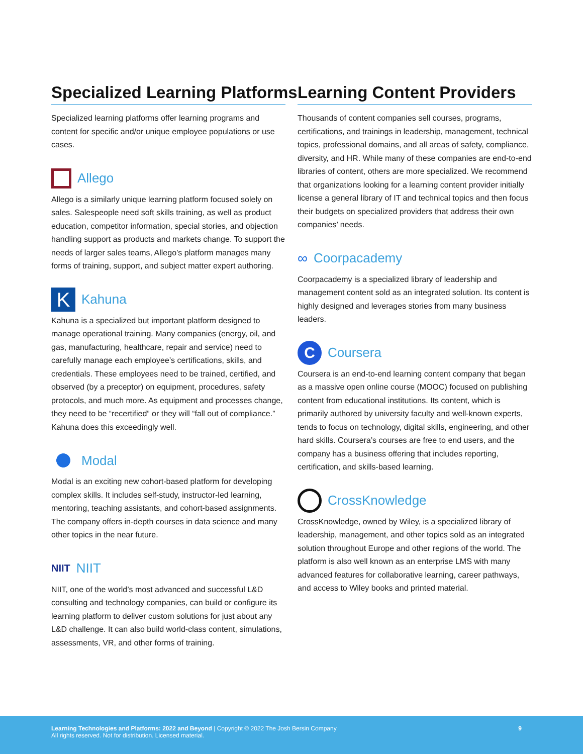Specialized Learning Platforms
Specialized learning platforms offer learning programs and content for specific and/or unique employee populations or use cases.
Allego
Allego is a similarly unique learning platform focused solely on sales. Salespeople need soft skills training, as well as product education, competitor information, special stories, and objection handling support as products and markets change. To support the needs of larger sales teams, Allego’s platform manages many forms of training, support, and subject matter expert authoring.
K Kahuna
Kahuna is a specialized but important platform designed to manage operational training. Many companies (energy, oil, and gas, manufacturing, healthcare, repair and service) need to carefully manage each employee’s certifications, skills, and credentials. These employees need to be trained, certified, and observed (by a preceptor) on equipment, procedures, safety protocols, and much more. As equipment and processes change, they need to be “recertified” or they will “fall out of compliance.” Kahuna does this exceedingly well.
Modal
Modal is an exciting new cohort-based platform for developing complex skills. It includes self-study, instructor-led learning, mentoring, teaching assistants, and cohort-based assignments. The company offers in-depth courses in data science and many other topics in the near future.
NIIT NIIT
NIIT, one of the world’s most advanced and successful L&D consulting and technology companies, can build or configure its learning platform to deliver custom solutions for just about any L&D challenge. It can also build world-class content, simulations, assessments, VR, and other forms of training.
Learning Content Providers
Thousands of content companies sell courses, programs, certifications, and trainings in leadership, management, technical topics, professional domains, and all areas of safety, compliance, diversity, and HR. While many of these companies are end-to-end libraries of content, others are more specialized. We recommend that organizations looking for a learning content provider initially license a general library of IT and technical topics and then focus their budgets on specialized providers that address their own companies’ needs.
∞ Coorpacademy
Coorpacademy is a specialized library of leadership and management content sold as an integrated solution. Its content is highly designed and leverages stories from many business leaders.
C Coursera
Coursera is an end-to-end learning content company that began as a massive open online course (MOOC) focused on publishing content from educational institutions. Its content, which is primarily authored by university faculty and well-known experts, tends to focus on technology, digital skills, engineering, and other hard skills. Coursera’s courses are free to end users, and the company has a business offering that includes reporting, certification, and skills-based learning.
CrossKnowledge
CrossKnowledge, owned by Wiley, is a specialized library of leadership, management, and other topics sold as an integrated solution throughout Europe and other regions of the world. The platform is also well known as an enterprise LMS with many advanced features for collaborative learning, career pathways, and access to Wiley books and printed material.
Learning Technologies and Platforms: 2022 and Beyond | Copyright © 2022 The Josh Bersin Company
All rights reserved. Not for distribution. Licensed material.
9